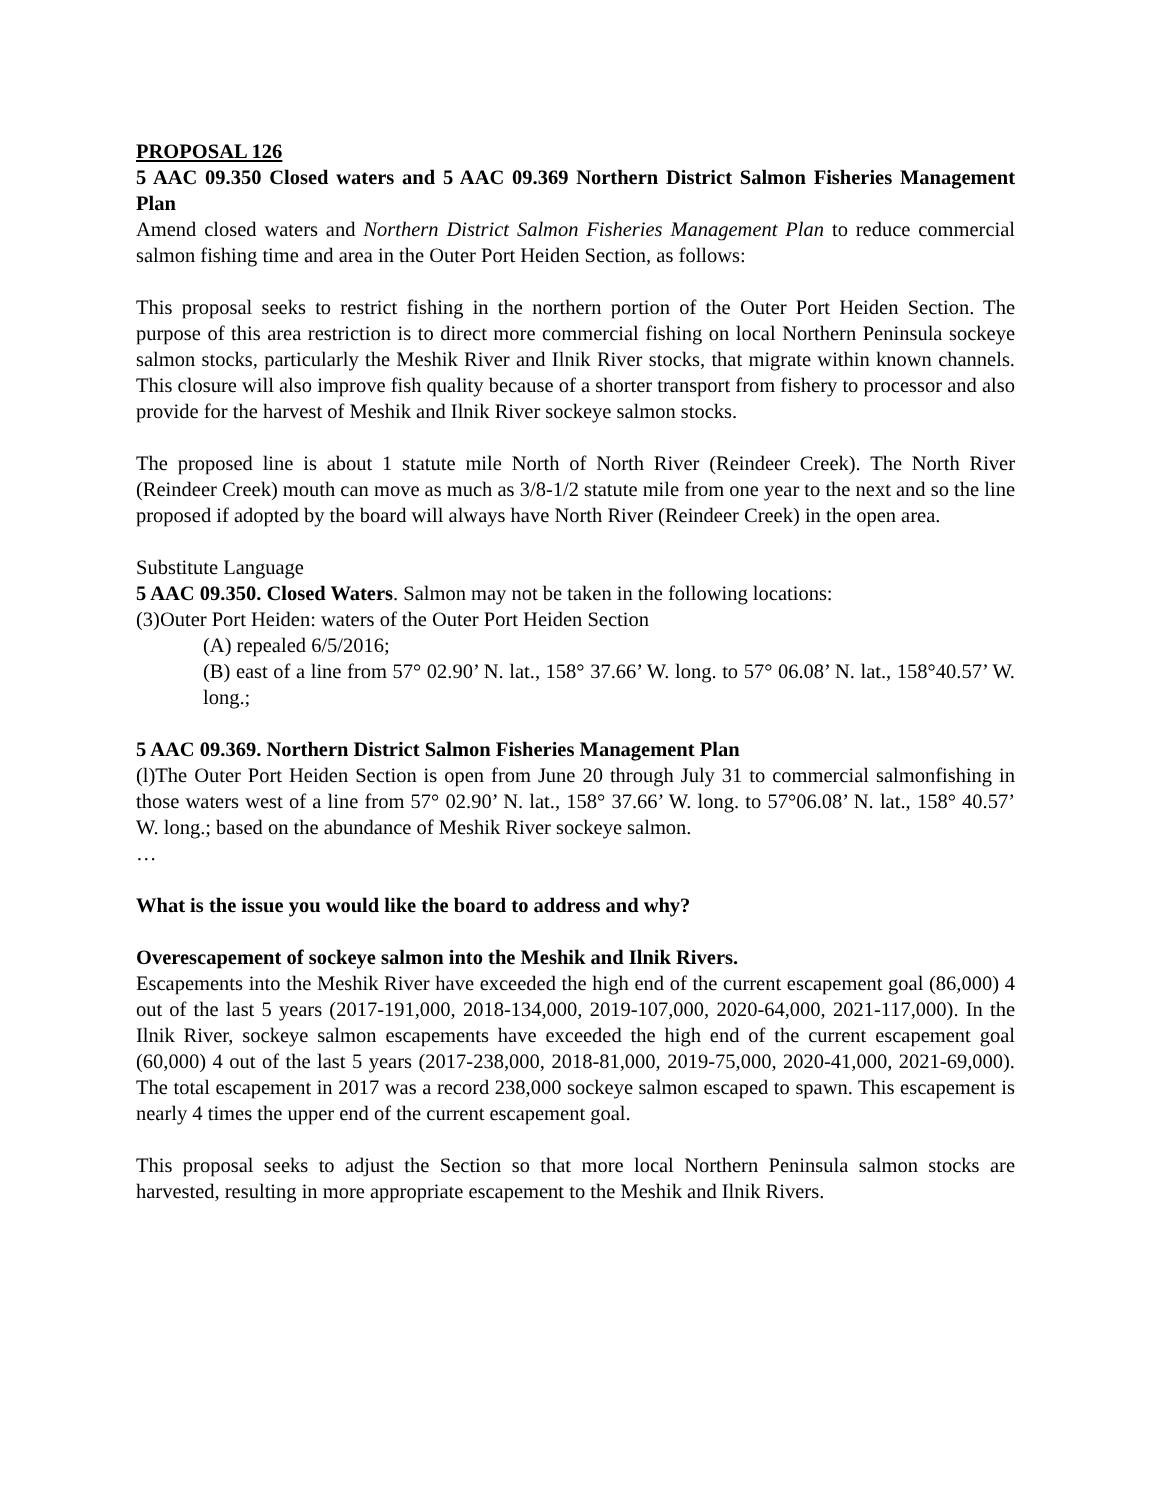PROPOSAL 126
5 AAC 09.350 Closed waters and 5 AAC 09.369 Northern District Salmon Fisheries Management Plan
Amend closed waters and Northern District Salmon Fisheries Management Plan to reduce commercial salmon fishing time and area in the Outer Port Heiden Section, as follows:
This proposal seeks to restrict fishing in the northern portion of the Outer Port Heiden Section. The purpose of this area restriction is to direct more commercial fishing on local Northern Peninsula sockeye salmon stocks, particularly the Meshik River and Ilnik River stocks, that migrate within known channels. This closure will also improve fish quality because of a shorter transport from fishery to processor and also provide for the harvest of Meshik and Ilnik River sockeye salmon stocks.
The proposed line is about 1 statute mile North of North River (Reindeer Creek). The North River (Reindeer Creek) mouth can move as much as 3/8-1/2 statute mile from one year to the next and so the line proposed if adopted by the board will always have North River (Reindeer Creek) in the open area.
Substitute Language
5 AAC 09.350. Closed Waters. Salmon may not be taken in the following locations:
(3)Outer Port Heiden: waters of the Outer Port Heiden Section
(A) repealed 6/5/2016;
(B) east of a line from 57° 02.90’ N. lat., 158° 37.66’ W. long. to 57° 06.08’ N. lat., 158°40.57’ W. long.;
5 AAC 09.369. Northern District Salmon Fisheries Management Plan
(l)The Outer Port Heiden Section is open from June 20 through July 31 to commercial salmonfishing in those waters west of a line from 57° 02.90’ N. lat., 158° 37.66’ W. long. to 57°06.08’ N. lat., 158° 40.57’ W. long.; based on the abundance of Meshik River sockeye salmon.
…
What is the issue you would like the board to address and why?
Overescapement of sockeye salmon into the Meshik and Ilnik Rivers.
Escapements into the Meshik River have exceeded the high end of the current escapement goal (86,000) 4 out of the last 5 years (2017-191,000, 2018-134,000, 2019-107,000, 2020-64,000, 2021-117,000). In the Ilnik River, sockeye salmon escapements have exceeded the high end of the current escapement goal (60,000) 4 out of the last 5 years (2017-238,000, 2018-81,000, 2019-75,000, 2020-41,000, 2021-69,000). The total escapement in 2017 was a record 238,000 sockeye salmon escaped to spawn. This escapement is nearly 4 times the upper end of the current escapement goal.
This proposal seeks to adjust the Section so that more local Northern Peninsula salmon stocks are harvested, resulting in more appropriate escapement to the Meshik and Ilnik Rivers.